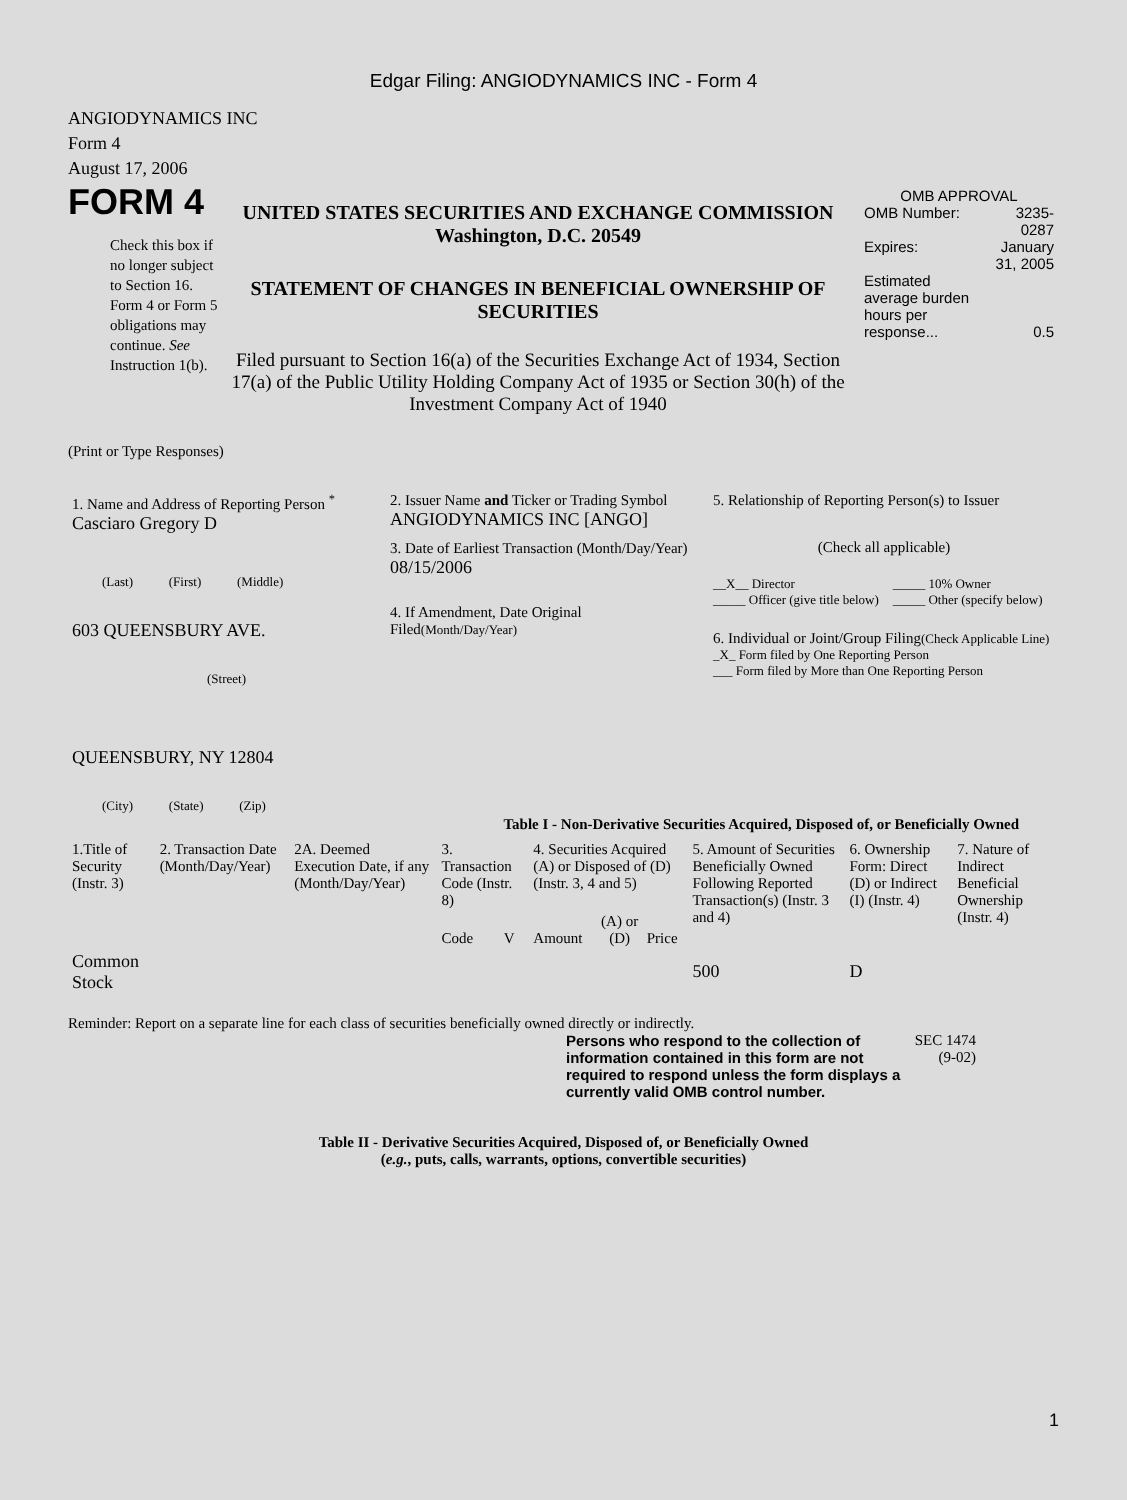Edgar Filing: ANGIODYNAMICS INC - Form 4
ANGIODYNAMICS INC
Form 4
August 17, 2006
FORM 4
Check this box if no longer subject to Section 16. Form 4 or Form 5 obligations may continue. See Instruction 1(b).
UNITED STATES SECURITIES AND EXCHANGE COMMISSION
Washington, D.C. 20549
STATEMENT OF CHANGES IN BENEFICIAL OWNERSHIP OF SECURITIES
Filed pursuant to Section 16(a) of the Securities Exchange Act of 1934, Section 17(a) of the Public Utility Holding Company Act of 1935 or Section 30(h) of the Investment Company Act of 1940
OMB APPROVAL
| OMB Number: | 3235-0287 |
| Expires: | January 31, 2005 |
| Estimated average burden hours per response... | 0.5 |
(Print or Type Responses)
| 1. Name and Address of Reporting Person <sup>*</sup> Casciaro Gregory D (Last) (First) (Middle) 603 QUEENSBURY AVE. (Street) QUEENSBURY, NY 12804 (City) (State) (Zip) | 2. Issuer Name and Ticker or Trading Symbol ANGIODYNAMICS INC [ANGO] 3. Date of Earliest Transaction (Month/Day/Year) 08/15/2006 4. If Amendment, Date Original Filed (Month/Day/Year) | 5. Relationship of Reporting Person(s) to Issuer (Check all applicable) / __X__ Director / _____ 10% Owner / / _____ Officer (give title below) / _____ Other (specify below) / 6. Individual or Joint/Group Filing (Check Applicable Line) _X_ Form filed by One Reporting Person ___ Form filed by More than One Reporting Person |
Table I - Non-Derivative Securities Acquired, Disposed of, or Beneficially Owned
| 1.Title of Security (Instr. 3) | 2. Transaction Date (Month/Day/Year) | 2A. Deemed Execution Date, if any (Month/Day/Year) | 3. Transaction Code (Instr. 8) | | 4. Securities Acquired (A) or Disposed of (D) (Instr. 3, 4 and 5) | | | 5. Amount of Securities Beneficially Owned Following Reported Transaction(s) (Instr. 3 and 4) | 6. Ownership Form: Direct (D) or Indirect (I) (Instr. 4) | 7. Nature of Indirect Beneficial Ownership (Instr. 4) |
| | | | Code | V | Amount | (A) or (D) | Price | | | |
| Common Stock | | | | | | | | 500 | D | |
Reminder: Report on a separate line for each class of securities beneficially owned directly or indirectly.
Persons who respond to the collection of information contained in this form are not required to respond unless the form displays a currently valid OMB control number.
SEC 1474 (9-02)
Table II - Derivative Securities Acquired, Disposed of, or Beneficially Owned
(e.g., puts, calls, warrants, options, convertible securities)
1